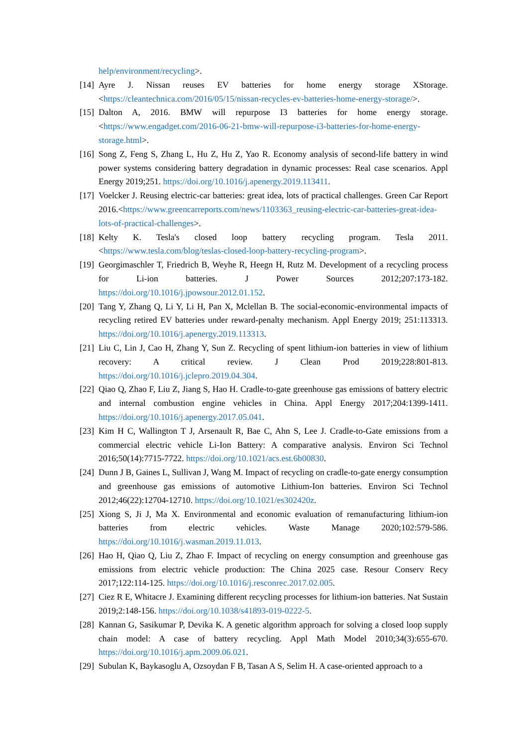help/environment/recycling>.
[14] Ayre J. Nissan reuses EV batteries for home energy storage XStorage. <https://cleantechnica.com/2016/05/15/nissan-recycles-ev-batteries-home-energy-storage/>.
[15] Dalton A, 2016. BMW will repurpose I3 batteries for home energy storage. <https://www.engadget.com/2016-06-21-bmw-will-repurpose-i3-batteries-for-home-energy-storage.html>.
[16] Song Z, Feng S, Zhang L, Hu Z, Hu Z, Yao R. Economy analysis of second-life battery in wind power systems considering battery degradation in dynamic processes: Real case scenarios. Appl Energy 2019;251. https://doi.org/10.1016/j.apenergy.2019.113411.
[17] Voelcker J. Reusing electric-car batteries: great idea, lots of practical challenges. Green Car Report 2016.<https://www.greencarreports.com/news/1103363_reusing-electric-car-batteries-great-idea-lots-of-practical-challenges>.
[18] Kelty K. Tesla's closed loop battery recycling program. Tesla 2011. <https://www.tesla.com/blog/teslas-closed-loop-battery-recycling-program>.
[19] Georgimaschler T, Friedrich B, Weyhe R, Heegn H, Rutz M. Development of a recycling process for Li-ion batteries. J Power Sources 2012;207:173-182. https://doi.org/10.1016/j.jpowsour.2012.01.152.
[20] Tang Y, Zhang Q, Li Y, Li H, Pan X, Mclellan B. The social-economic-environmental impacts of recycling retired EV batteries under reward-penalty mechanism. Appl Energy 2019; 251:113313. https://doi.org/10.1016/j.apenergy.2019.113313.
[21] Liu C, Lin J, Cao H, Zhang Y, Sun Z. Recycling of spent lithium-ion batteries in view of lithium recovery: A critical review. J Clean Prod 2019;228:801-813. https://doi.org/10.1016/j.jclepro.2019.04.304.
[22] Qiao Q, Zhao F, Liu Z, Jiang S, Hao H. Cradle-to-gate greenhouse gas emissions of battery electric and internal combustion engine vehicles in China. Appl Energy 2017;204:1399-1411. https://doi.org/10.1016/j.apenergy.2017.05.041.
[23] Kim H C, Wallington T J, Arsenault R, Bae C, Ahn S, Lee J. Cradle-to-Gate emissions from a commercial electric vehicle Li-Ion Battery: A comparative analysis. Environ Sci Technol 2016;50(14):7715-7722. https://doi.org/10.1021/acs.est.6b00830.
[24] Dunn J B, Gaines L, Sullivan J, Wang M. Impact of recycling on cradle-to-gate energy consumption and greenhouse gas emissions of automotive Lithium-Ion batteries. Environ Sci Technol 2012;46(22):12704-12710. https://doi.org/10.1021/es302420z.
[25] Xiong S, Ji J, Ma X. Environmental and economic evaluation of remanufacturing lithium-ion batteries from electric vehicles. Waste Manage 2020;102:579-586. https://doi.org/10.1016/j.wasman.2019.11.013.
[26] Hao H, Qiao Q, Liu Z, Zhao F. Impact of recycling on energy consumption and greenhouse gas emissions from electric vehicle production: The China 2025 case. Resour Conserv Recy 2017;122:114-125. https://doi.org/10.1016/j.resconrec.2017.02.005.
[27] Ciez R E, Whitacre J. Examining different recycling processes for lithium-ion batteries. Nat Sustain 2019;2:148-156. https://doi.org/10.1038/s41893-019-0222-5.
[28] Kannan G, Sasikumar P, Devika K. A genetic algorithm approach for solving a closed loop supply chain model: A case of battery recycling. Appl Math Model 2010;34(3):655-670. https://doi.org/10.1016/j.apm.2009.06.021.
[29] Subulan K, Baykasoglu A, Ozsoydan F B, Tasan A S, Selim H. A case-oriented approach to a